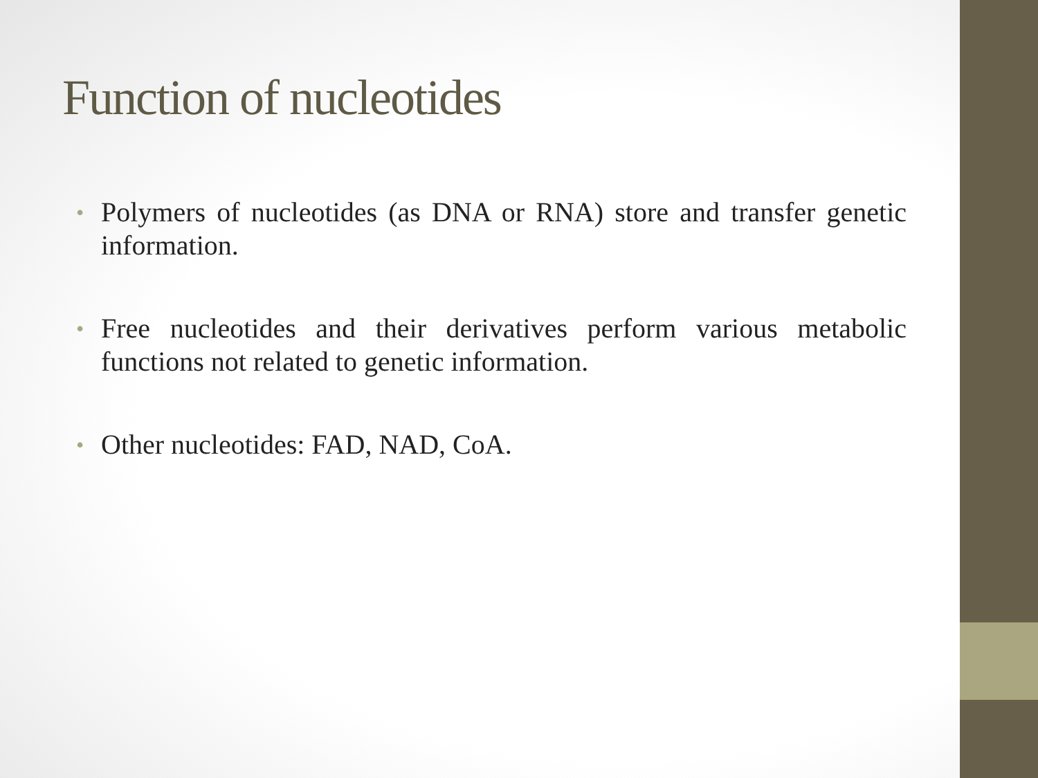Function of nucleotides
• Polymers of nucleotides (as DNA or RNA) store and transfer genetic information.
• Free nucleotides and their derivatives perform various metabolic functions not related to genetic information.
• Other nucleotides: FAD, NAD, CoA.